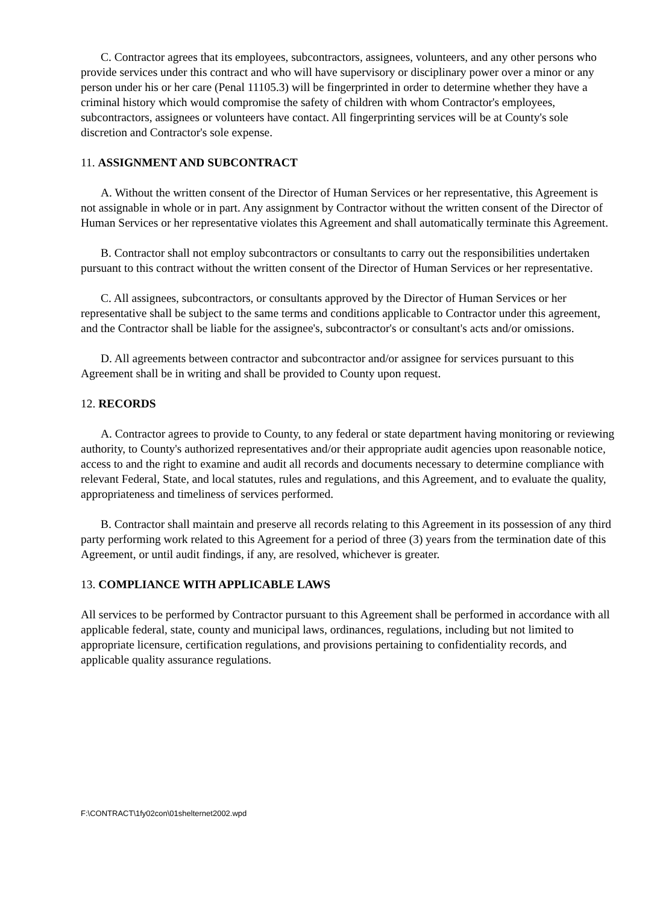C. Contractor agrees that its employees, subcontractors, assignees, volunteers, and any other persons who provide services under this contract and who will have supervisory or disciplinary power over a minor or any person under his or her care (Penal 11105.3) will be fingerprinted in order to determine whether they have a criminal history which would compromise the safety of children with whom Contractor's employees, subcontractors, assignees or volunteers have contact. All fingerprinting services will be at County's sole discretion and Contractor's sole expense.
11. ASSIGNMENT AND SUBCONTRACT
A. Without the written consent of the Director of Human Services or her representative, this Agreement is not assignable in whole or in part. Any assignment by Contractor without the written consent of the Director of Human Services or her representative violates this Agreement and shall automatically terminate this Agreement.
B. Contractor shall not employ subcontractors or consultants to carry out the responsibilities undertaken pursuant to this contract without the written consent of the Director of Human Services or her representative.
C. All assignees, subcontractors, or consultants approved by the Director of Human Services or her representative shall be subject to the same terms and conditions applicable to Contractor under this agreement, and the Contractor shall be liable for the assignee's, subcontractor's or consultant's acts and/or omissions.
D. All agreements between contractor and subcontractor and/or assignee for services pursuant to this Agreement shall be in writing and shall be provided to County upon request.
12. RECORDS
A. Contractor agrees to provide to County, to any federal or state department having monitoring or reviewing authority, to County's authorized representatives and/or their appropriate audit agencies upon reasonable notice, access to and the right to examine and audit all records and documents necessary to determine compliance with relevant Federal, State, and local statutes, rules and regulations, and this Agreement, and to evaluate the quality, appropriateness and timeliness of services performed.
B. Contractor shall maintain and preserve all records relating to this Agreement in its possession of any third party performing work related to this Agreement for a period of three (3) years from the termination date of this Agreement, or until audit findings, if any, are resolved, whichever is greater.
13. COMPLIANCE WITH APPLICABLE LAWS
All services to be performed by Contractor pursuant to this Agreement shall be performed in accordance with all applicable federal, state, county and municipal laws, ordinances, regulations, including but not limited to appropriate licensure, certification regulations, and provisions pertaining to confidentiality records, and applicable quality assurance regulations.
F:\CONTRACT\1fy02con\01shelternet2002.wpd